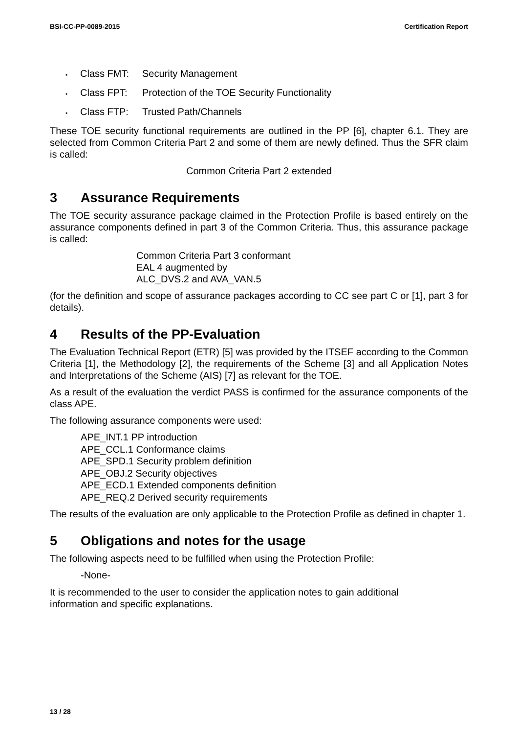BSI-CC-PP-0089-2015 Certification Report
• Class FMT: Security Management
• Class FPT: Protection of the TOE Security Functionality
• Class FTP: Trusted Path/Channels
These TOE security functional requirements are outlined in the PP [6], chapter 6.1. They are selected from Common Criteria Part 2 and some of them are newly defined. Thus the SFR claim is called:
Common Criteria Part 2 extended
3 Assurance Requirements
The TOE security assurance package claimed in the Protection Profile is based entirely on the assurance components defined in part 3 of the Common Criteria. Thus, this assurance package is called:
Common Criteria Part 3 conformant
EAL 4 augmented by
ALC_DVS.2 and AVA_VAN.5
(for the definition and scope of assurance packages according to CC see part C or [1], part 3 for details).
4 Results of the PP-Evaluation
The Evaluation Technical Report (ETR) [5] was provided by the ITSEF according to the Common Criteria [1], the Methodology [2], the requirements of the Scheme [3] and all Application Notes and Interpretations of the Scheme (AIS) [7] as relevant for the TOE.
As a result of the evaluation the verdict PASS is confirmed for the assurance components of the class APE.
The following assurance components were used:
APE_INT.1 PP introduction
APE_CCL.1 Conformance claims
APE_SPD.1 Security problem definition
APE_OBJ.2 Security objectives
APE_ECD.1 Extended components definition
APE_REQ.2 Derived security requirements
The results of the evaluation are only applicable to the Protection Profile as defined in chapter 1.
5 Obligations and notes for the usage
The following aspects need to be fulfilled when using the Protection Profile:
-None-
It is recommended to the user to consider the application notes to gain additional
information and specific explanations.
13 / 28